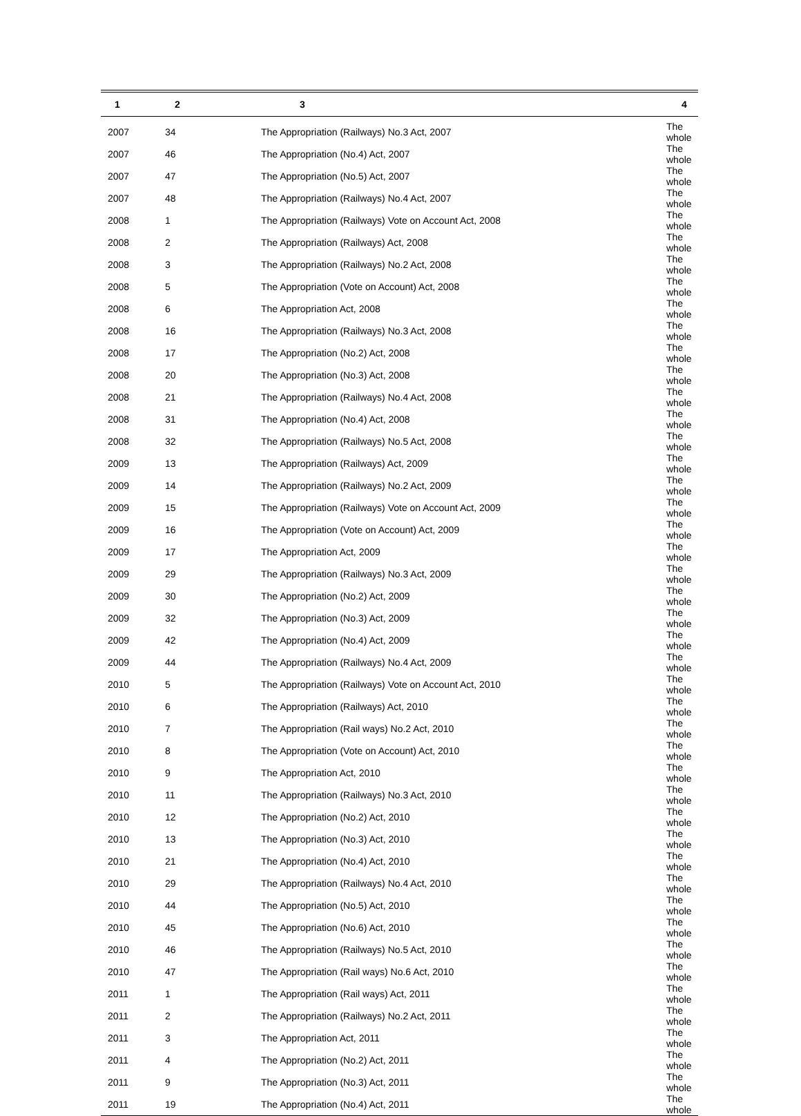| 1 | 2 | 3 | 4 |
| --- | --- | --- | --- |
| 2007 | 34 | The Appropriation (Railways) No.3 Act, 2007 | The whole |
| 2007 | 46 | The Appropriation (No.4) Act, 2007 | The whole |
| 2007 | 47 | The Appropriation (No.5) Act, 2007 | The whole |
| 2007 | 48 | The Appropriation (Railways) No.4 Act, 2007 | The whole |
| 2008 | 1 | The Appropriation (Railways) Vote on Account Act, 2008 | The whole |
| 2008 | 2 | The Appropriation (Railways) Act, 2008 | The whole |
| 2008 | 3 | The Appropriation (Railways) No.2 Act, 2008 | The whole |
| 2008 | 5 | The Appropriation (Vote on Account) Act, 2008 | The whole |
| 2008 | 6 | The Appropriation Act, 2008 | The whole |
| 2008 | 16 | The Appropriation (Railways) No.3 Act, 2008 | The whole |
| 2008 | 17 | The Appropriation (No.2) Act, 2008 | The whole |
| 2008 | 20 | The Appropriation (No.3) Act, 2008 | The whole |
| 2008 | 21 | The Appropriation (Railways) No.4 Act, 2008 | The whole |
| 2008 | 31 | The Appropriation (No.4) Act, 2008 | The whole |
| 2008 | 32 | The Appropriation (Railways) No.5 Act, 2008 | The whole |
| 2009 | 13 | The Appropriation (Railways) Act, 2009 | The whole |
| 2009 | 14 | The Appropriation (Railways) No.2 Act, 2009 | The whole |
| 2009 | 15 | The Appropriation (Railways) Vote on Account Act, 2009 | The whole |
| 2009 | 16 | The Appropriation (Vote on Account) Act, 2009 | The whole |
| 2009 | 17 | The Appropriation Act, 2009 | The whole |
| 2009 | 29 | The Appropriation (Railways) No.3 Act, 2009 | The whole |
| 2009 | 30 | The Appropriation (No.2) Act, 2009 | The whole |
| 2009 | 32 | The Appropriation (No.3) Act, 2009 | The whole |
| 2009 | 42 | The Appropriation (No.4) Act, 2009 | The whole |
| 2009 | 44 | The Appropriation (Railways) No.4 Act, 2009 | The whole |
| 2010 | 5 | The Appropriation (Railways) Vote on Account Act, 2010 | The whole |
| 2010 | 6 | The Appropriation (Railways) Act, 2010 | The whole |
| 2010 | 7 | The Appropriation (Rail ways) No.2 Act, 2010 | The whole |
| 2010 | 8 | The Appropriation (Vote on Account) Act, 2010 | The whole |
| 2010 | 9 | The Appropriation Act, 2010 | The whole |
| 2010 | 11 | The Appropriation (Railways) No.3 Act, 2010 | The whole |
| 2010 | 12 | The Appropriation (No.2) Act, 2010 | The whole |
| 2010 | 13 | The Appropriation (No.3) Act, 2010 | The whole |
| 2010 | 21 | The Appropriation (No.4) Act, 2010 | The whole |
| 2010 | 29 | The Appropriation (Railways) No.4 Act, 2010 | The whole |
| 2010 | 44 | The Appropriation (No.5) Act, 2010 | The whole |
| 2010 | 45 | The Appropriation (No.6) Act, 2010 | The whole |
| 2010 | 46 | The Appropriation (Railways) No.5 Act, 2010 | The whole |
| 2010 | 47 | The Appropriation (Rail ways) No.6 Act, 2010 | The whole |
| 2011 | 1 | The Appropriation (Rail ways) Act, 2011 | The whole |
| 2011 | 2 | The Appropriation (Railways) No.2 Act, 2011 | The whole |
| 2011 | 3 | The Appropriation Act, 2011 | The whole |
| 2011 | 4 | The Appropriation (No.2) Act, 2011 | The whole |
| 2011 | 9 | The Appropriation (No.3) Act, 2011 | The whole |
| 2011 | 19 | The Appropriation (No.4) Act, 2011 | The whole |